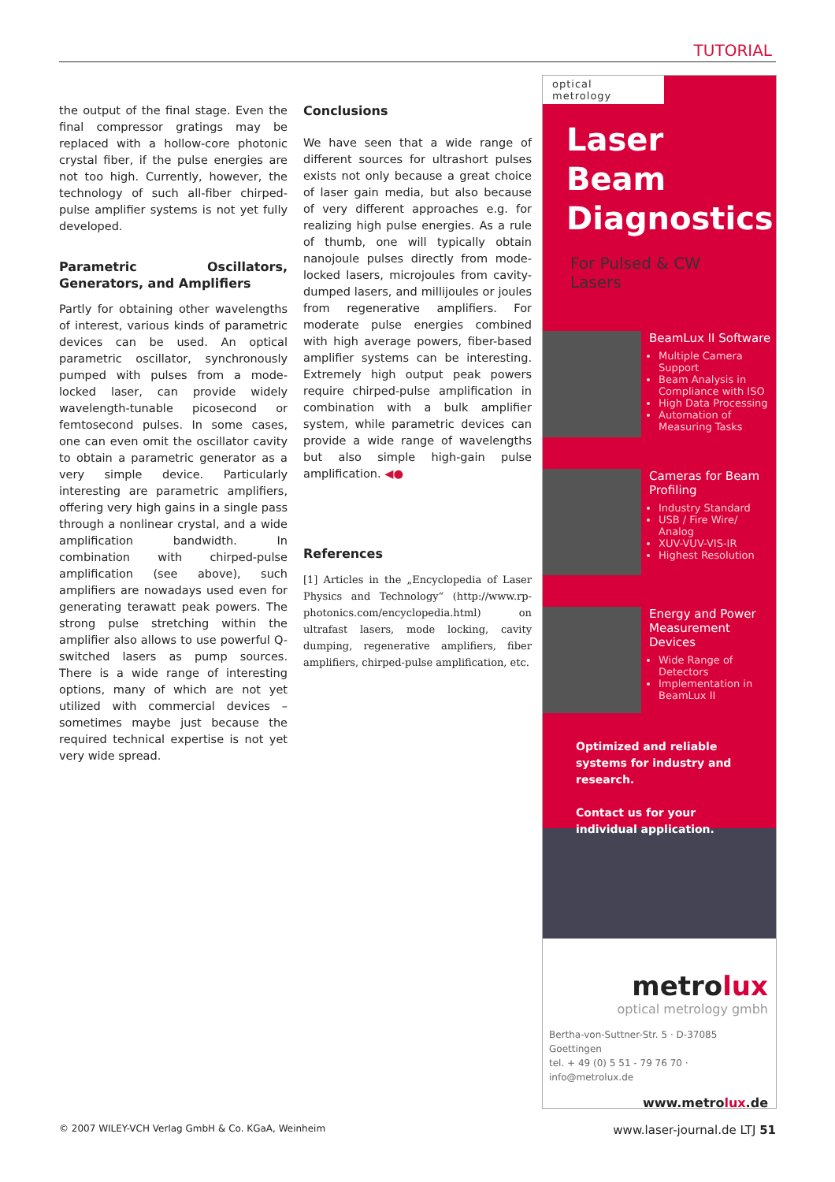TUTORIAL
the output of the final stage. Even the final compressor gratings may be replaced with a hollow-core photonic crystal fiber, if the pulse energies are not too high. Currently, however, the technology of such all-fiber chirped-pulse amplifier systems is not yet fully developed.
Parametric Oscillators, Generators, and Amplifiers
Partly for obtaining other wavelengths of interest, various kinds of parametric devices can be used. An optical parametric oscillator, synchronously pumped with pulses from a mode-locked laser, can provide widely wavelength-tunable picosecond or femtosecond pulses. In some cases, one can even omit the oscillator cavity to obtain a parametric generator as a very simple device. Particularly interesting are parametric amplifiers, offering very high gains in a single pass through a nonlinear crystal, and a wide amplification bandwidth. In combination with chirped-pulse amplification (see above), such amplifiers are nowadays used even for generating terawatt peak powers. The strong pulse stretching within the amplifier also allows to use powerful Q-switched lasers as pump sources. There is a wide range of interesting options, many of which are not yet utilized with commercial devices – sometimes maybe just because the required technical expertise is not yet very wide spread.
Conclusions
We have seen that a wide range of different sources for ultrashort pulses exists not only because a great choice of laser gain media, but also because of very different approaches e.g. for realizing high pulse energies. As a rule of thumb, one will typically obtain nanojoule pulses directly from mode-locked lasers, microjoules from cavity-dumped lasers, and millijoules or joules from regenerative amplifiers. For moderate pulse energies combined with high average powers, fiber-based amplifier systems can be interesting. Extremely high output peak powers require chirped-pulse amplification in combination with a bulk amplifier system, while parametric devices can provide a wide range of wavelengths but also simple high-gain pulse amplification. ◀●
References
[1] Articles in the „Encyclopedia of Laser Physics and Technology“ (http://www.rp-photonics.com/encyclopedia.html) on ultrafast lasers, mode locking, cavity dumping, regenerative amplifiers, fiber amplifiers, chirped-pulse amplification, etc.
optical metrology
Laser Beam Diagnostics
For Pulsed & CW Lasers
BeamLux II Software
Multiple Camera Support
Beam Analysis in Compliance with ISO
High Data Processing
Automation of Measuring Tasks
Cameras for Beam Profiling
Industry Standard
USB / Fire Wire/ Analog
XUV-VUV-VIS-IR
Highest Resolution
Energy and Power Measurement Devices
Wide Range of Detectors
Implementation in BeamLux II
Optimized and reliable systems for industry and research.
Contact us for your individual application.
metrolux
optical metrology gmbh
Bertha-von-Suttner-Str. 5 · D-37085 Goettingen
tel. + 49 (0) 5 51 - 79 76 70 · info@metrolux.de
www.metrolux.de
© 2007 WILEY-VCH Verlag GmbH & Co. KGaA, Weinheim
www.laser-journal.de LTJ 51